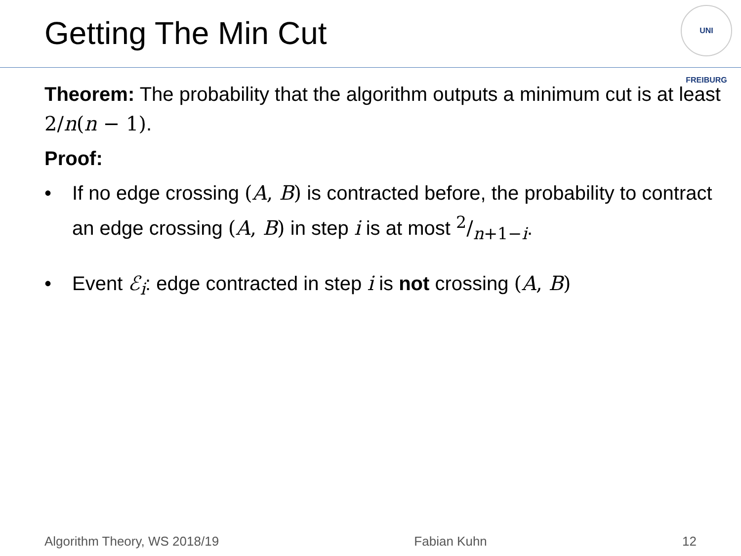Getting The Min Cut
UNI FREIBURG
Theorem: The probability that the algorithm outputs a minimum cut is at least 2/n(n − 1).
Proof:
• If no edge crossing (A, B) is contracted before, the probability to contract an edge crossing (A, B) in step i is at most 2/n+1−i.
• Event ℰ<sub>i</sub>: edge contracted in step i is not crossing (A, B)
Algorithm Theory, WS 2018/19 Fabian Kuhn 12